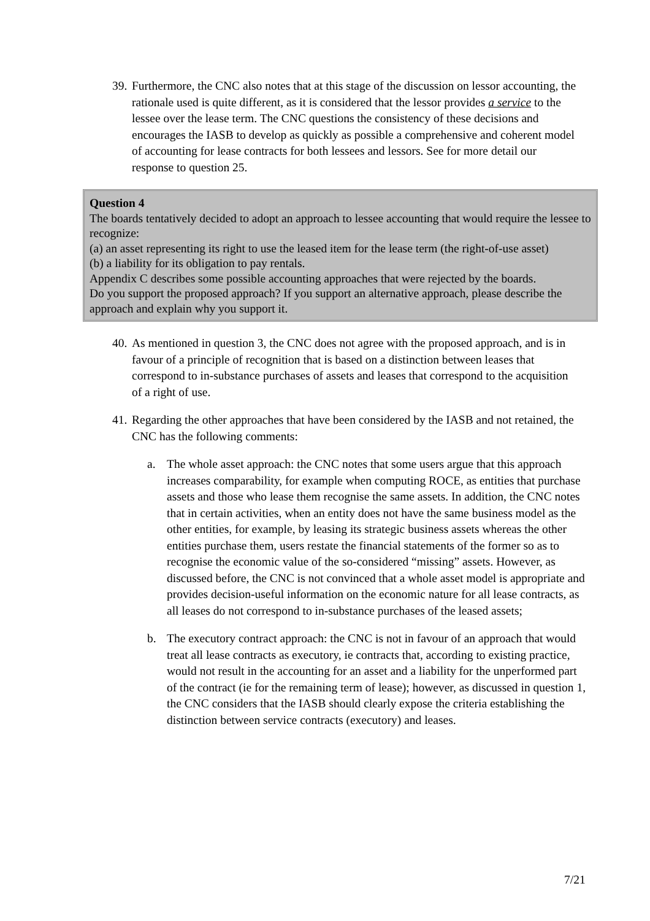39.
Furthermore, the CNC also notes that at this stage of the discussion on lessor accounting, the rationale used is quite different, as it is considered that the lessor provides a service to the lessee over the lease term. The CNC questions the consistency of these decisions and encourages the IASB to develop as quickly as possible a comprehensive and coherent model of accounting for lease contracts for both lessees and lessors. See for more detail our response to question 25.
Question 4
The boards tentatively decided to adopt an approach to lessee accounting that would require the lessee to recognize:
(a) an asset representing its right to use the leased item for the lease term (the right-of-use asset)
(b) a liability for its obligation to pay rentals.
Appendix C describes some possible accounting approaches that were rejected by the boards.
Do you support the proposed approach? If you support an alternative approach, please describe the approach and explain why you support it.
40.
As mentioned in question 3, the CNC does not agree with the proposed approach, and is in favour of a principle of recognition that is based on a distinction between leases that correspond to in-substance purchases of assets and leases that correspond to the acquisition of a right of use.
41.
Regarding the other approaches that have been considered by the IASB and not retained, the CNC has the following comments:
a. The whole asset approach: the CNC notes that some users argue that this approach increases comparability, for example when computing ROCE, as entities that purchase assets and those who lease them recognise the same assets. In addition, the CNC notes that in certain activities, when an entity does not have the same business model as the other entities, for example, by leasing its strategic business assets whereas the other entities purchase them, users restate the financial statements of the former so as to recognise the economic value of the so-considered “missing” assets. However, as discussed before, the CNC is not convinced that a whole asset model is appropriate and provides decision-useful information on the economic nature for all lease contracts, as all leases do not correspond to in-substance purchases of the leased assets;
b. The executory contract approach: the CNC is not in favour of an approach that would treat all lease contracts as executory, ie contracts that, according to existing practice, would not result in the accounting for an asset and a liability for the unperformed part of the contract (ie for the remaining term of lease); however, as discussed in question 1, the CNC considers that the IASB should clearly expose the criteria establishing the distinction between service contracts (executory) and leases.
7/21